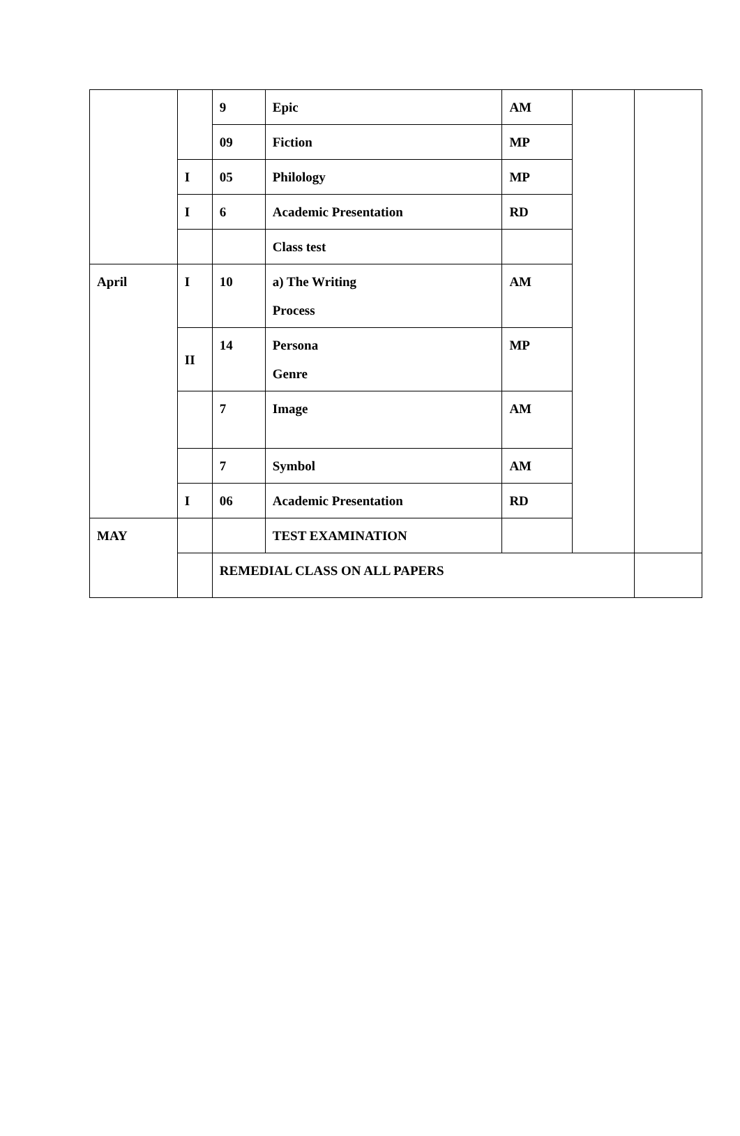| | | 9 | Epic | AM | | |
| | | 09 | Fiction | MP | | |
| | I | 05 | Philology | MP | | |
| | I | 6 | Academic Presentation | RD | | |
| | | | Class test | | | |
| April | I | 10 | a) The Writing Process | AM | | |
| | II | 14 | Persona Genre | MP | | |
| | | 7 | Image | AM | | |
| | | 7 | Symbol | AM | | |
| | I | 06 | Academic Presentation | RD | | |
| MAY | | | TEST EXAMINATION | | | |
| | | REMEDIAL CLASS ON ALL PAPERS | | | | |